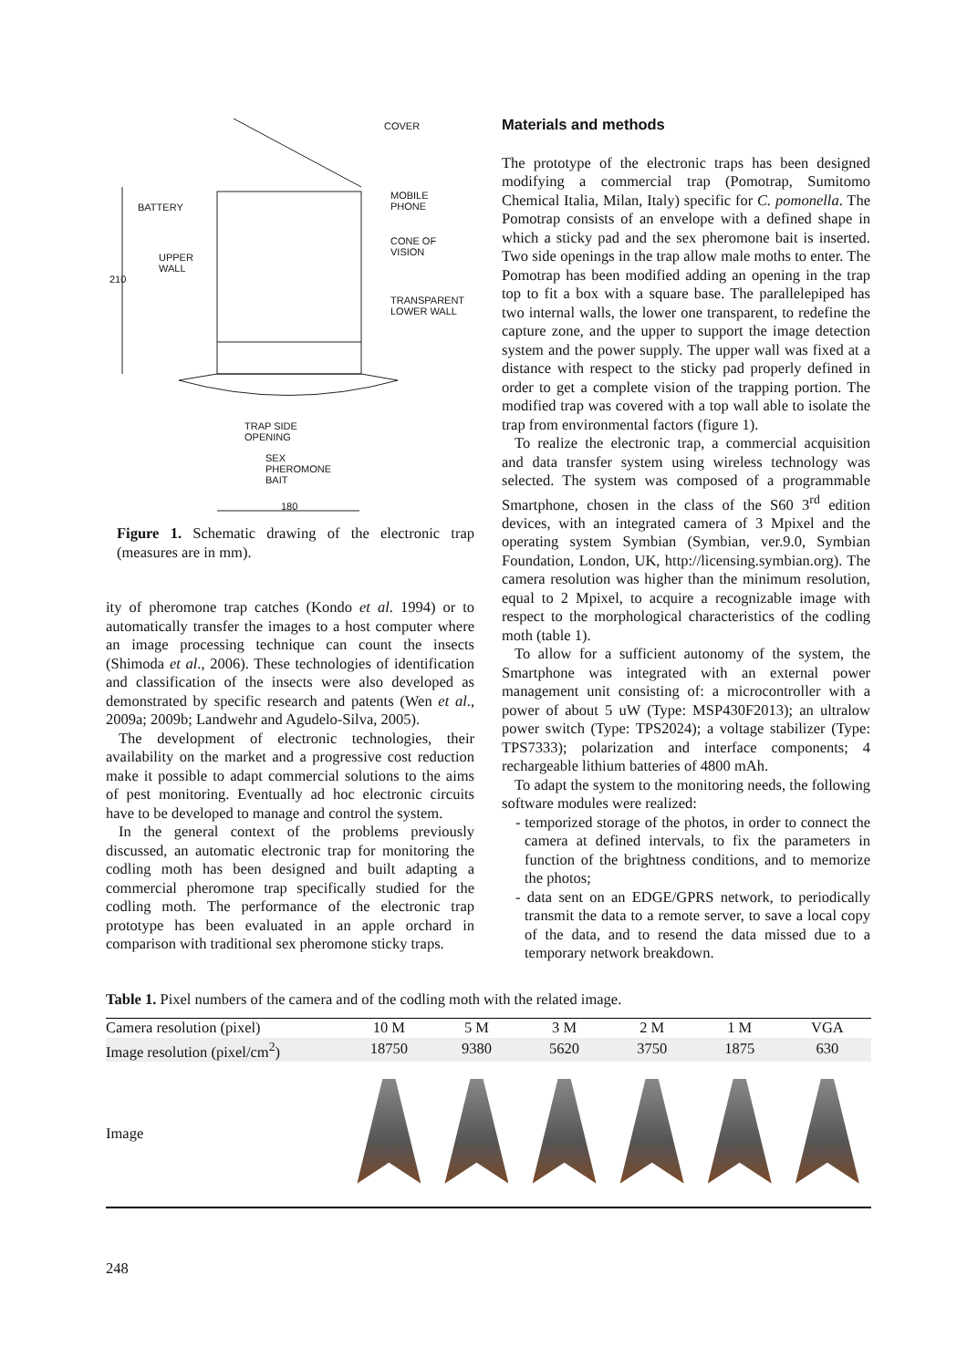COVER
BATTERY
MOBILE
PHONE
CONE OF
VISION UPPER
WALL
210
TRANSPARENT
LOWER WALL
TRAP SIDE
OPENING
SEX
PHEROMONE
BAIT
180
Figure 1. Schematic drawing of the electronic trap (measures are in mm).
ity of pheromone trap catches (Kondo et al. 1994) or to automatically transfer the images to a host computer where an image processing technique can count the insects (Shimoda et al., 2006). These technologies of identification and classification of the insects were also developed as demonstrated by specific research and patents (Wen et al., 2009a; 2009b; Landwehr and Agudelo-Silva, 2005).
The development of electronic technologies, their availability on the market and a progressive cost reduction make it possible to adapt commercial solutions to the aims of pest monitoring. Eventually ad hoc electronic circuits have to be developed to manage and control the system.
In the general context of the problems previously discussed, an automatic electronic trap for monitoring the codling moth has been designed and built adapting a commercial pheromone trap specifically studied for the codling moth. The performance of the electronic trap prototype has been evaluated in an apple orchard in comparison with traditional sex pheromone sticky traps.
Materials and methods
The prototype of the electronic traps has been designed modifying a commercial trap (Pomotrap, Sumitomo Chemical Italia, Milan, Italy) specific for C. pomonella. The Pomotrap consists of an envelope with a defined shape in which a sticky pad and the sex pheromone bait is inserted. Two side openings in the trap allow male moths to enter. The Pomotrap has been modified adding an opening in the trap top to fit a box with a square base. The parallelepiped has two internal walls, the lower one transparent, to redefine the capture zone, and the upper to support the image detection system and the power supply. The upper wall was fixed at a distance with respect to the sticky pad properly defined in order to get a complete vision of the trapping portion. The modified trap was covered with a top wall able to isolate the trap from environmental factors (figure 1).
To realize the electronic trap, a commercial acquisition and data transfer system using wireless technology was selected. The system was composed of a programmable Smartphone, chosen in the class of the S60 3<sup>rd</sup> edition devices, with an integrated camera of 3 Mpixel and the operating system Symbian (Symbian, ver.9.0, Symbian Foundation, London, UK, http://licensing.symbian.org). The camera resolution was higher than the minimum resolution, equal to 2 Mpixel, to acquire a recognizable image with respect to the morphological characteristics of the codling moth (table 1).
To allow for a sufficient autonomy of the system, the Smartphone was integrated with an external power management unit consisting of: a microcontroller with a power of about 5 uW (Type: MSP430F2013); an ultralow power switch (Type: TPS2024); a voltage stabilizer (Type: TPS7333); polarization and interface components; 4 rechargeable lithium batteries of 4800 mAh.
To adapt the system to the monitoring needs, the following software modules were realized:
- temporized storage of the photos, in order to connect the camera at defined intervals, to fix the parameters in function of the brightness conditions, and to memorize the photos;
- data sent on an EDGE/GPRS network, to periodically transmit the data to a remote server, to save a local copy of the data, and to resend the data missed due to a temporary network breakdown.
Table 1. Pixel numbers of the camera and of the codling moth with the related image.
| Camera resolution (pixel) | 10 M | 5 M | 3 M | 2 M | 1 M | VGA |
| Image resolution (pixel/cm<sup>2</sup>) | 18750 | 9380 | 5620 | 3750 | 1875 | 630 |
| Image | | | | | | |
248